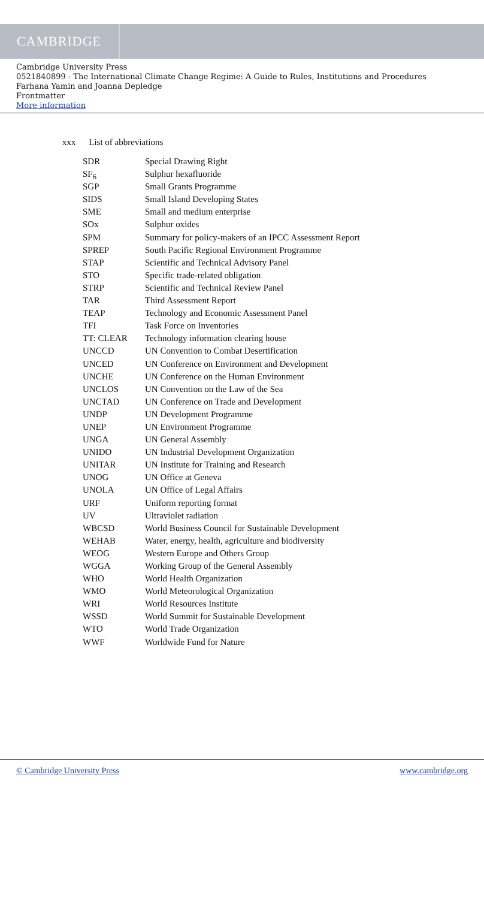CAMBRIDGE
Cambridge University Press
0521840899 - The International Climate Change Regime: A Guide to Rules, Institutions and Procedures
Farhana Yamin and Joanna Depledge
Frontmatter
More information
xxx List of abbreviations
| SDR | Special Drawing Right |
| SF<sub>6</sub> | Sulphur hexafluoride |
| SGP | Small Grants Programme |
| SIDS | Small Island Developing States |
| SME | Small and medium enterprise |
| SOx | Sulphur oxides |
| SPM | Summary for policy-makers of an IPCC Assessment Report |
| SPREP | South Pacific Regional Environment Programme |
| STAP | Scientific and Technical Advisory Panel |
| STO | Specific trade-related obligation |
| STRP | Scientific and Technical Review Panel |
| TAR | Third Assessment Report |
| TEAP | Technology and Economic Assessment Panel |
| TFI | Task Force on Inventories |
| TT: CLEAR | Technology information clearing house |
| UNCCD | UN Convention to Combat Desertification |
| UNCED | UN Conference on Environment and Development |
| UNCHE | UN Conference on the Human Environment |
| UNCLOS | UN Convention on the Law of the Sea |
| UNCTAD | UN Conference on Trade and Development |
| UNDP | UN Development Programme |
| UNEP | UN Environment Programme |
| UNGA | UN General Assembly |
| UNIDO | UN Industrial Development Organization |
| UNITAR | UN Institute for Training and Research |
| UNOG | UN Office at Geneva |
| UNOLA | UN Office of Legal Affairs |
| URF | Uniform reporting format |
| UV | Ultraviolet radiation |
| WBCSD | World Business Council for Sustainable Development |
| WEHAB | Water, energy, health, agriculture and biodiversity |
| WEOG | Western Europe and Others Group |
| WGGA | Working Group of the General Assembly |
| WHO | World Health Organization |
| WMO | World Meteorological Organization |
| WRI | World Resources Institute |
| WSSD | World Summit for Sustainable Development |
| WTO | World Trade Organization |
| WWF | Worldwide Fund for Nature |
© Cambridge University Press www.cambridge.org